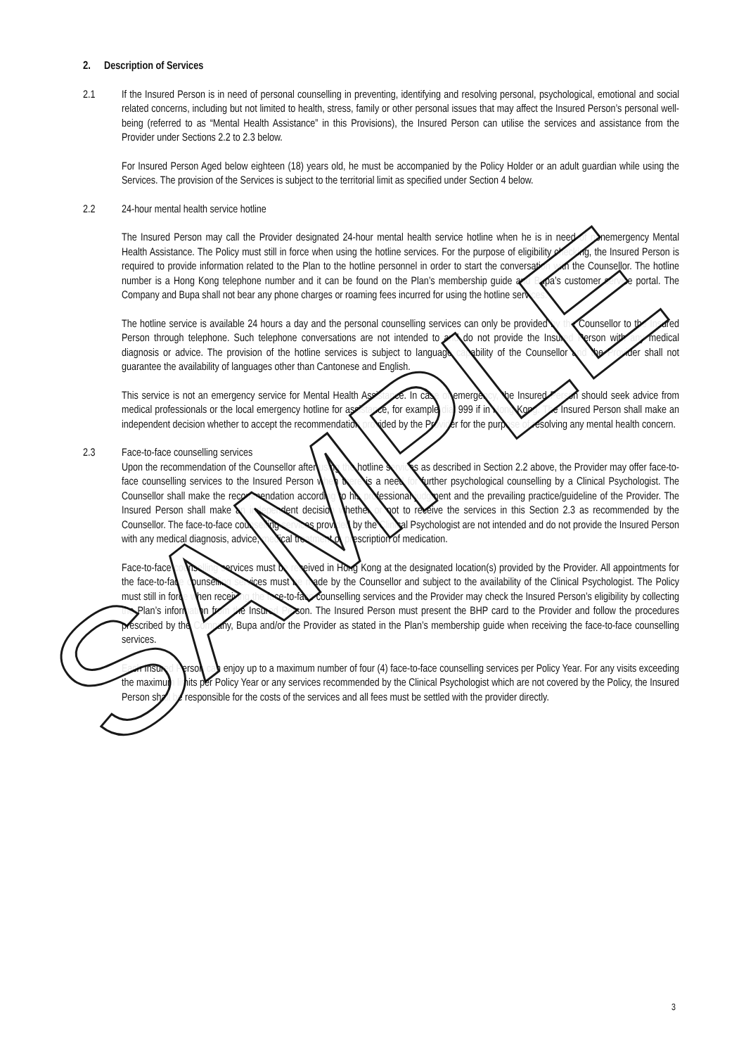SAMPLE
2. Description of Services
2.1 If the Insured Person is in need of personal counselling in preventing, identifying and resolving personal, psychological, emotional and social related concerns, including but not limited to health, stress, family or other personal issues that may affect the Insured Person’s personal well-being (referred to as “Mental Health Assistance” in this Provisions), the Insured Person can utilise the services and assistance from the Provider under Sections 2.2 to 2.3 below.
For Insured Person Aged below eighteen (18) years old, he must be accompanied by the Policy Holder or an adult guardian while using the Services. The provision of the Services is subject to the territorial limit as specified under Section 4 below.
2.2 24-hour mental health service hotline
The Insured Person may call the Provider designated 24-hour mental health service hotline when he is in need of nonemergency Mental Health Assistance. The Policy must still in force when using the hotline services. For the purpose of eligibility checking, the Insured Person is required to provide information related to the Plan to the hotline personnel in order to start the conversation with the Counsellor. The hotline number is a Hong Kong telephone number and it can be found on the Plan’s membership guide and Bupa’s customer service portal. The Company and Bupa shall not bear any phone charges or roaming fees incurred for using the hotline services.
The hotline service is available 24 hours a day and the personal counselling services can only be provided by the Counsellor to the Insured Person through telephone. Such telephone conversations are not intended to and do not provide the Insured Person with any medical diagnosis or advice. The provision of the hotline services is subject to language capability of the Counsellor and the Provider shall not guarantee the availability of languages other than Cantonese and English.
This service is not an emergency service for Mental Health Assistance. In case of emergency, the Insured Person should seek advice from medical professionals or the local emergency hotline for assistance, for example dial 999 if in Hong Kong. The Insured Person shall make an independent decision whether to accept the recommendation provided by the Provider for the purpose of resolving any mental health concern.
2.3 Face-to-face counselling services
Upon the recommendation of the Counsellor after using the hotline services as described in Section 2.2 above, the Provider may offer face-to-face counselling services to the Insured Person when there is a need for further psychological counselling by a Clinical Psychologist. The Counsellor shall make the recommendation according to his professional judgment and the prevailing practice/guideline of the Provider. The Insured Person shall make an independent decision whether or not to receive the services in this Section 2.3 as recommended by the Counsellor. The face-to-face counselling services provided by the Clinical Psychologist are not intended and do not provide the Insured Person with any medical diagnosis, advice, medical treatment or prescription of medication.
Face-to-face counselling services must be received in Hong Kong at the designated location(s) provided by the Provider. All appointments for the face-to-face counselling services must be made by the Counsellor and subject to the availability of the Clinical Psychologist. The Policy must still in force when receiving the face-to-face counselling services and the Provider may check the Insured Person’s eligibility by collecting the Plan’s information from the Insured Person. The Insured Person must present the BHP card to the Provider and follow the procedures prescribed by the Company, Bupa and/or the Provider as stated in the Plan’s membership guide when receiving the face-to-face counselling services.
Each Insured Person can enjoy up to a maximum number of four (4) face-to-face counselling services per Policy Year. For any visits exceeding the maximum limits per Policy Year or any services recommended by the Clinical Psychologist which are not covered by the Policy, the Insured Person shall be responsible for the costs of the services and all fees must be settled with the provider directly.
3